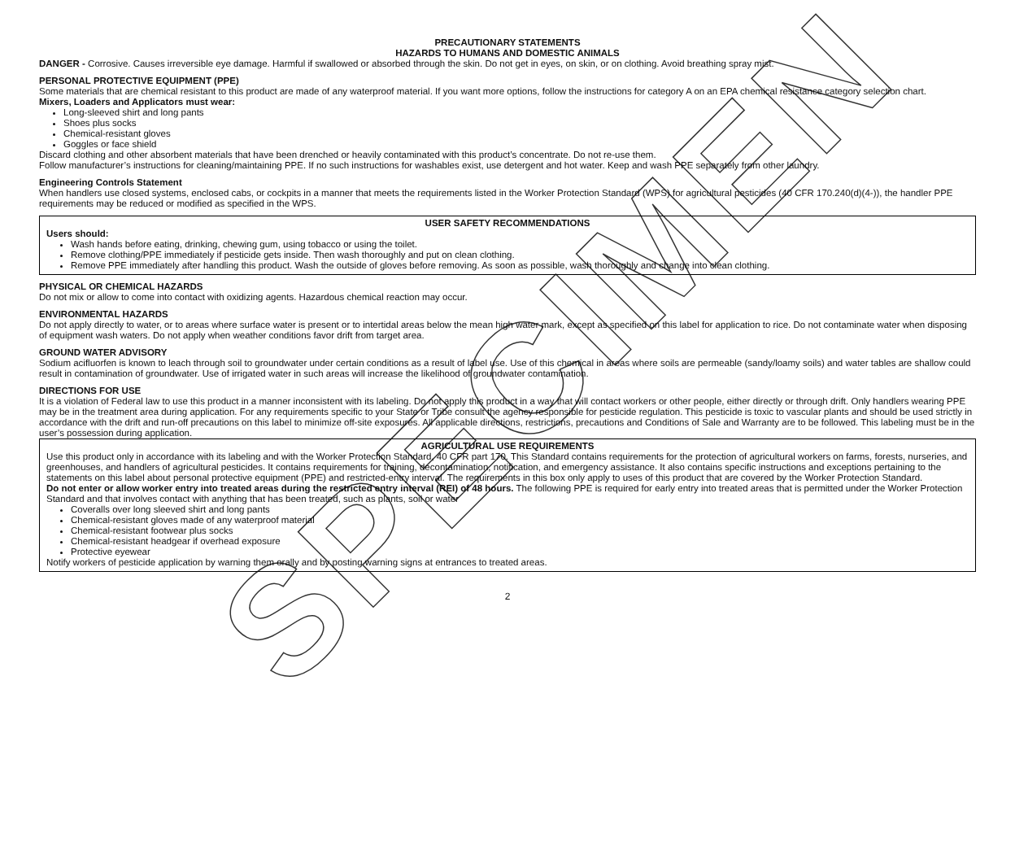PRECAUTIONARY STATEMENTS
HAZARDS TO HUMANS AND DOMESTIC ANIMALS
DANGER - Corrosive. Causes irreversible eye damage. Harmful if swallowed or absorbed through the skin. Do not get in eyes, on skin, or on clothing. Avoid breathing spray mist.
PERSONAL PROTECTIVE EQUIPMENT (PPE)
Some materials that are chemical resistant to this product are made of any waterproof material. If you want more options, follow the instructions for category A on an EPA chemical resistance category selection chart.
Mixers, Loaders and Applicators must wear:
Long-sleeved shirt and long pants
Shoes plus socks
Chemical-resistant gloves
Goggles or face shield
Discard clothing and other absorbent materials that have been drenched or heavily contaminated with this product’s concentrate. Do not re-use them.
Follow manufacturer’s instructions for cleaning/maintaining PPE. If no such instructions for washables exist, use detergent and hot water. Keep and wash PPE separately from other laundry.
Engineering Controls Statement
When handlers use closed systems, enclosed cabs, or cockpits in a manner that meets the requirements listed in the Worker Protection Standard (WPS) for agricultural pesticides (40 CFR 170.240(d)(4-)), the handler PPE requirements may be reduced or modified as specified in the WPS.
USER SAFETY RECOMMENDATIONS
Users should:
Wash hands before eating, drinking, chewing gum, using tobacco or using the toilet.
Remove clothing/PPE immediately if pesticide gets inside. Then wash thoroughly and put on clean clothing.
Remove PPE immediately after handling this product. Wash the outside of gloves before removing. As soon as possible, wash thoroughly and change into clean clothing.
PHYSICAL OR CHEMICAL HAZARDS
Do not mix or allow to come into contact with oxidizing agents. Hazardous chemical reaction may occur.
ENVIRONMENTAL HAZARDS
Do not apply directly to water, or to areas where surface water is present or to intertidal areas below the mean high water mark, except as specified on this label for application to rice. Do not contaminate water when disposing of equipment wash waters. Do not apply when weather conditions favor drift from target area.
GROUND WATER ADVISORY
Sodium acifluorfen is known to leach through soil to groundwater under certain conditions as a result of label use. Use of this chemical in areas where soils are permeable (sandy/loamy soils) and water tables are shallow could result in contamination of groundwater. Use of irrigated water in such areas will increase the likelihood of groundwater contamination.
DIRECTIONS FOR USE
It is a violation of Federal law to use this product in a manner inconsistent with its labeling. Do not apply this product in a way that will contact workers or other people, either directly or through drift. Only handlers wearing PPE may be in the treatment area during application. For any requirements specific to your State or Tribe consult the agency responsible for pesticide regulation. This pesticide is toxic to vascular plants and should be used strictly in accordance with the drift and run-off precautions on this label to minimize off-site exposures. All applicable directions, restrictions, precautions and Conditions of Sale and Warranty are to be followed. This labeling must be in the user’s possession during application.
AGRICULTURAL USE REQUIREMENTS
Use this product only in accordance with its labeling and with the Worker Protection Standard, 40 CFR part 170. This Standard contains requirements for the protection of agricultural workers on farms, forests, nurseries, and greenhouses, and handlers of agricultural pesticides. It contains requirements for training, decontamination, notification, and emergency assistance. It also contains specific instructions and exceptions pertaining to the statements on this label about personal protective equipment (PPE) and restricted-entry interval. The requirements in this box only apply to uses of this product that are covered by the Worker Protection Standard.
Do not enter or allow worker entry into treated areas during the restricted entry interval (REI) of 48 hours. The following PPE is required for early entry into treated areas that is permitted under the Worker Protection Standard and that involves contact with anything that has been treated, such as plants, soil or water
Coveralls over long sleeved shirt and long pants
Chemical-resistant gloves made of any waterproof material
Chemical-resistant footwear plus socks
Chemical-resistant headgear if overhead exposure
Protective eyewear
Notify workers of pesticide application by warning them orally and by posting warning signs at entrances to treated areas.
2
SPECIMEN